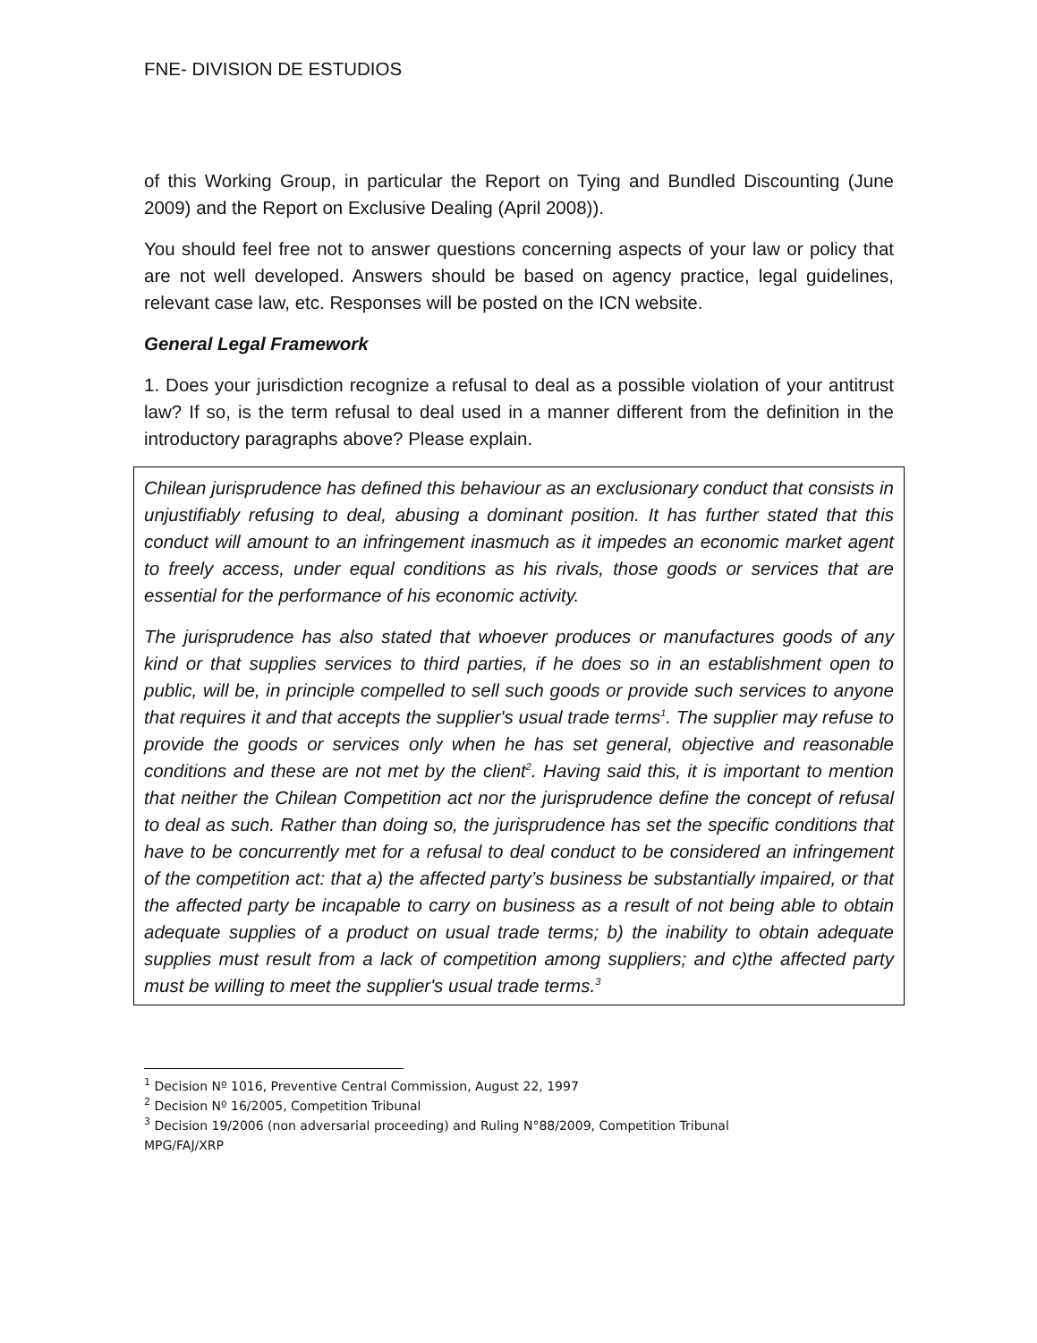FNE- DIVISION DE ESTUDIOS
of this Working Group, in particular the Report on Tying and Bundled Discounting (June 2009) and the Report on Exclusive Dealing (April 2008)).
You should feel free not to answer questions concerning aspects of your law or policy that are not well developed. Answers should be based on agency practice, legal guidelines, relevant case law, etc. Responses will be posted on the ICN website.
General Legal Framework
1. Does your jurisdiction recognize a refusal to deal as a possible violation of your antitrust law? If so, is the term refusal to deal used in a manner different from the definition in the introductory paragraphs above? Please explain.
Chilean jurisprudence has defined this behaviour as an exclusionary conduct that consists in unjustifiably refusing to deal, abusing a dominant position. It has further stated that this conduct will amount to an infringement inasmuch as it impedes an economic market agent to freely access, under equal conditions as his rivals, those goods or services that are essential for the performance of his economic activity.
The jurisprudence has also stated that whoever produces or manufactures goods of any kind or that supplies services to third parties, if he does so in an establishment open to public, will be, in principle compelled to sell such goods or provide such services to anyone that requires it and that accepts the supplier's usual trade terms<sup>1</sup>. The supplier may refuse to provide the goods or services only when he has set general, objective and reasonable conditions and these are not met by the client<sup>2</sup>. Having said this, it is important to mention that neither the Chilean Competition act nor the jurisprudence define the concept of refusal to deal as such. Rather than doing so, the jurisprudence has set the specific conditions that have to be concurrently met for a refusal to deal conduct to be considered an infringement of the competition act: that a) the affected party’s business be substantially impaired, or that the affected party be incapable to carry on business as a result of not being able to obtain adequate supplies of a product on usual trade terms; b) the inability to obtain adequate supplies must result from a lack of competition among suppliers; and c)the affected party must be willing to meet the supplier's usual trade terms.<sup>3</sup>
<sup>1</sup> Decision Nº 1016, Preventive Central Commission, August 22, 1997
<sup>2</sup> Decision Nº 16/2005, Competition Tribunal
<sup>3</sup> Decision 19/2006 (non adversarial proceeding) and Ruling N°88/2009, Competition Tribunal
MPG/FAJ/XRP